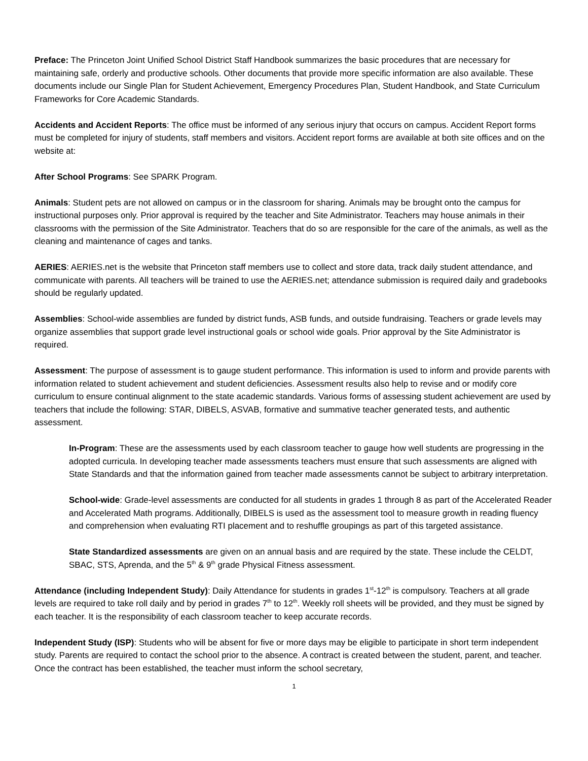Preface: The Princeton Joint Unified School District Staff Handbook summarizes the basic procedures that are necessary for maintaining safe, orderly and productive schools. Other documents that provide more specific information are also available. These documents include our Single Plan for Student Achievement, Emergency Procedures Plan, Student Handbook, and State Curriculum Frameworks for Core Academic Standards.
Accidents and Accident Reports: The office must be informed of any serious injury that occurs on campus. Accident Report forms must be completed for injury of students, staff members and visitors. Accident report forms are available at both site offices and on the website at:
After School Programs: See SPARK Program.
Animals: Student pets are not allowed on campus or in the classroom for sharing. Animals may be brought onto the campus for instructional purposes only. Prior approval is required by the teacher and Site Administrator. Teachers may house animals in their classrooms with the permission of the Site Administrator. Teachers that do so are responsible for the care of the animals, as well as the cleaning and maintenance of cages and tanks.
AERIES: AERIES.net is the website that Princeton staff members use to collect and store data, track daily student attendance, and communicate with parents. All teachers will be trained to use the AERIES.net; attendance submission is required daily and gradebooks should be regularly updated.
Assemblies: School-wide assemblies are funded by district funds, ASB funds, and outside fundraising. Teachers or grade levels may organize assemblies that support grade level instructional goals or school wide goals. Prior approval by the Site Administrator is required.
Assessment: The purpose of assessment is to gauge student performance. This information is used to inform and provide parents with information related to student achievement and student deficiencies. Assessment results also help to revise and or modify core curriculum to ensure continual alignment to the state academic standards. Various forms of assessing student achievement are used by teachers that include the following: STAR, DIBELS, ASVAB, formative and summative teacher generated tests, and authentic assessment.
In-Program: These are the assessments used by each classroom teacher to gauge how well students are progressing in the adopted curricula. In developing teacher made assessments teachers must ensure that such assessments are aligned with State Standards and that the information gained from teacher made assessments cannot be subject to arbitrary interpretation.
School-wide: Grade-level assessments are conducted for all students in grades 1 through 8 as part of the Accelerated Reader and Accelerated Math programs. Additionally, DIBELS is used as the assessment tool to measure growth in reading fluency and comprehension when evaluating RTI placement and to reshuffle groupings as part of this targeted assistance.
State Standardized assessments are given on an annual basis and are required by the state. These include the CELDT, SBAC, STS, Aprenda, and the 5<sup>th</sup> & 9<sup>th</sup> grade Physical Fitness assessment.
Attendance (including Independent Study): Daily Attendance for students in grades 1<sup>st</sup>-12<sup>th</sup> is compulsory. Teachers at all grade levels are required to take roll daily and by period in grades 7<sup>th</sup> to 12<sup>th</sup>. Weekly roll sheets will be provided, and they must be signed by each teacher. It is the responsibility of each classroom teacher to keep accurate records.
Independent Study (ISP): Students who will be absent for five or more days may be eligible to participate in short term independent study. Parents are required to contact the school prior to the absence. A contract is created between the student, parent, and teacher. Once the contract has been established, the teacher must inform the school secretary,
1